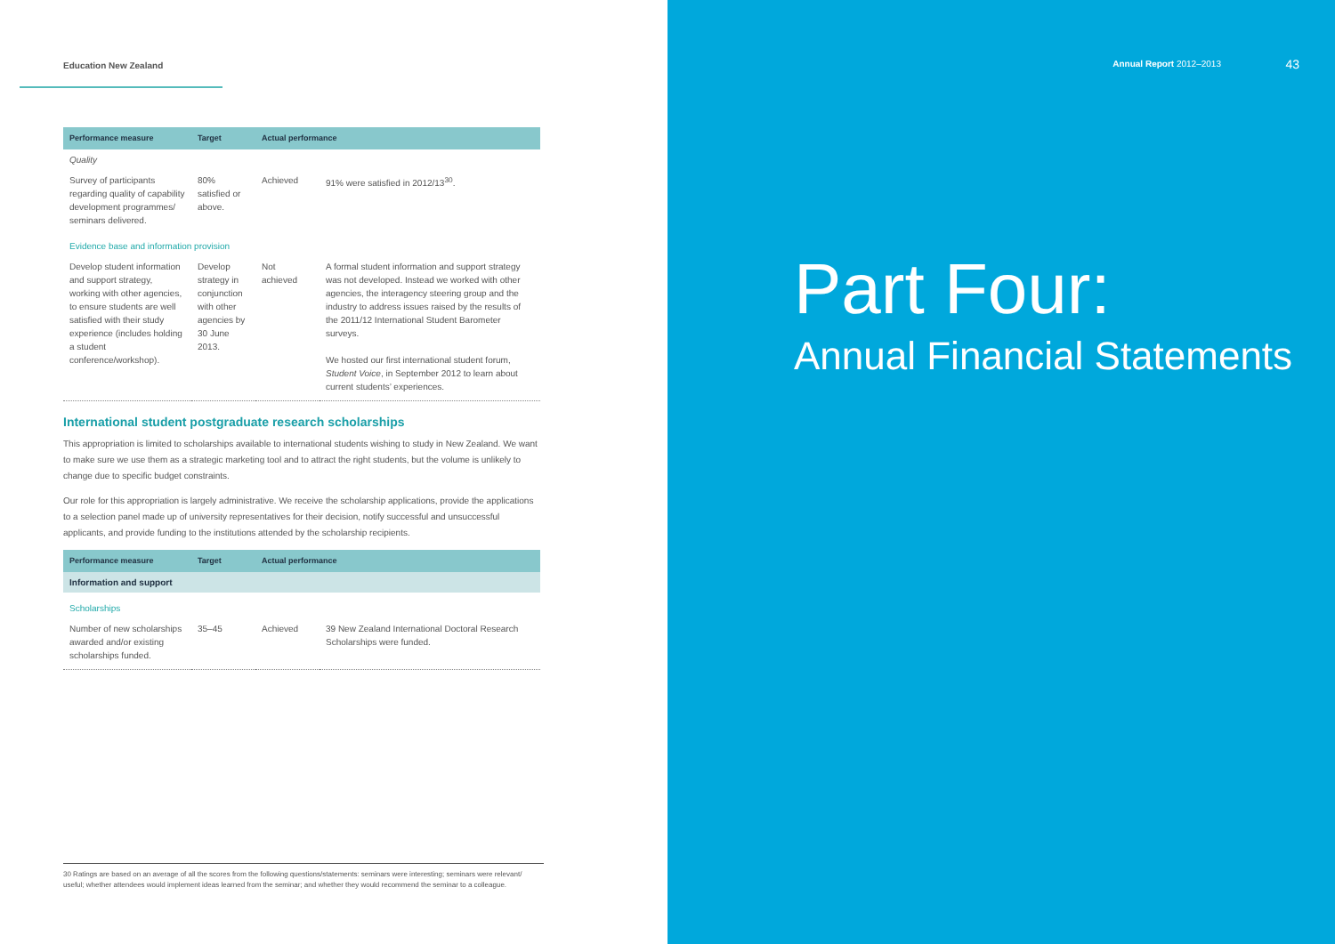Education New Zealand
| Performance measure | Target | Actual performance | |
| --- | --- | --- | --- |
| Quality | | | |
| Survey of participants regarding quality of capability development programmes/ seminars delivered. | 80% satisfied or above. | Achieved | 91% were satisfied in 2012/13<sup>30</sup>. |
| Evidence base and information provision | | | |
| Develop student information and support strategy, working with other agencies, to ensure students are well satisfied with their study experience (includes holding a student conference/workshop). | Develop strategy in conjunction with other agencies by 30 June 2013. | Not achieved | A formal student information and support strategy was not developed. Instead we worked with other agencies, the interagency steering group and the industry to address issues raised by the results of the 2011/12 International Student Barometer surveys. We hosted our first international student forum, Student Voice , in September 2012 to learn about current students’ experiences. |
International student postgraduate research scholarships
This appropriation is limited to scholarships available to international students wishing to study in New Zealand. We want to make sure we use them as a strategic marketing tool and to attract the right students, but the volume is unlikely to change due to specific budget constraints.
Our role for this appropriation is largely administrative. We receive the scholarship applications, provide the applications to a selection panel made up of university representatives for their decision, notify successful and unsuccessful applicants, and provide funding to the institutions attended by the scholarship recipients.
| Performance measure | Target | Actual performance | |
| --- | --- | --- | --- |
| Information and support | | | |
| Scholarships | | | |
| Number of new scholarships awarded and/or existing scholarships funded. | 35–45 | Achieved | 39 New Zealand International Doctoral Research Scholarships were funded. |
30 Ratings are based on an average of all the scores from the following questions/statements: seminars were interesting; seminars were relevant/ useful; whether attendees would implement ideas learned from the seminar; and whether they would recommend the seminar to a colleague.
Annual Report 2012–2013 43
Part Four:
Annual Financial Statements